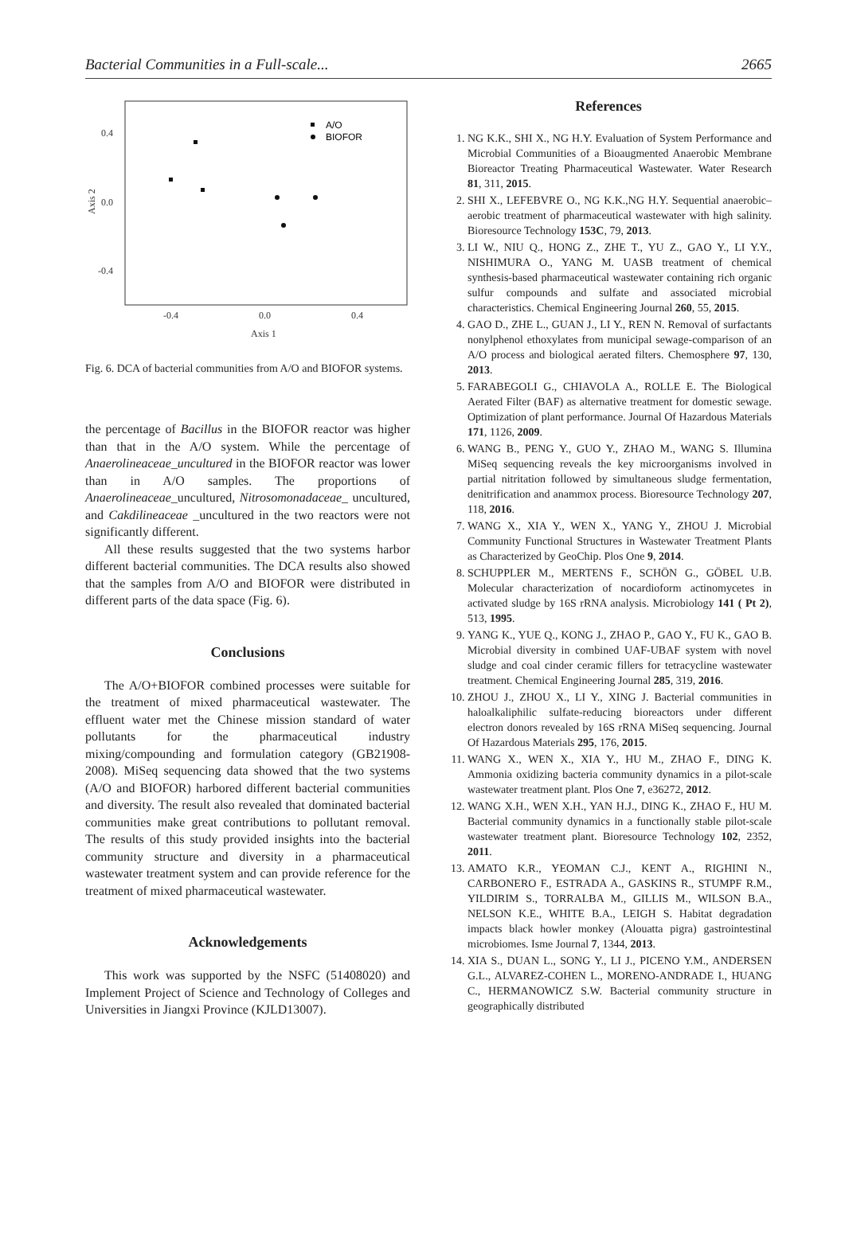Bacterial Communities in a Full-scale... 2665
0.4
0.0
-0.4
-0.4
0.0
0.4
Axis 1
Axis 2
A/O
BIOFOR
Fig. 6. DCA of bacterial communities from A/O and BIOFOR systems.
the percentage of Bacillus in the BIOFOR reactor was higher than that in the A/O system. While the percentage of Anaerolineaceae_uncultured in the BIOFOR reactor was lower than in A/O samples. The proportions of Anaerolineaceae_uncultured, Nitrosomonadaceae_ uncultured, and Cakdilineaceae _uncultured in the two reactors were not significantly different.
All these results suggested that the two systems harbor different bacterial communities. The DCA results also showed that the samples from A/O and BIOFOR were distributed in different parts of the data space (Fig. 6).
Conclusions
The A/O+BIOFOR combined processes were suitable for the treatment of mixed pharmaceutical wastewater. The effluent water met the Chinese mission standard of water pollutants for the pharmaceutical industry mixing/compounding and formulation category (GB21908-2008). MiSeq sequencing data showed that the two systems (A/O and BIOFOR) harbored different bacterial communities and diversity. The result also revealed that dominated bacterial communities make great contributions to pollutant removal. The results of this study provided insights into the bacterial community structure and diversity in a pharmaceutical wastewater treatment system and can provide reference for the treatment of mixed pharmaceutical wastewater.
Acknowledgements
This work was supported by the NSFC (51408020) and Implement Project of Science and Technology of Colleges and Universities in Jiangxi Province (KJLD13007).
References
1. NG K.K., SHI X., NG H.Y. Evaluation of System Performance and Microbial Communities of a Bioaugmented Anaerobic Membrane Bioreactor Treating Pharmaceutical Wastewater. Water Research 81, 311, 2015.
2. SHI X., LEFEBVRE O., NG K.K.,NG H.Y. Sequential anaerobic–aerobic treatment of pharmaceutical wastewater with high salinity. Bioresource Technology 153C, 79, 2013.
3. LI W., NIU Q., HONG Z., ZHE T., YU Z., GAO Y., LI Y.Y., NISHIMURA O., YANG M. UASB treatment of chemical synthesis-based pharmaceutical wastewater containing rich organic sulfur compounds and sulfate and associated microbial characteristics. Chemical Engineering Journal 260, 55, 2015.
4. GAO D., ZHE L., GUAN J., LI Y., REN N. Removal of surfactants nonylphenol ethoxylates from municipal sewage-comparison of an A/O process and biological aerated filters. Chemosphere 97, 130, 2013.
5. FARABEGOLI G., CHIAVOLA A., ROLLE E. The Biological Aerated Filter (BAF) as alternative treatment for domestic sewage. Optimization of plant performance. Journal Of Hazardous Materials 171, 1126, 2009.
6. WANG B., PENG Y., GUO Y., ZHAO M., WANG S. Illumina MiSeq sequencing reveals the key microorganisms involved in partial nitritation followed by simultaneous sludge fermentation, denitrification and anammox process. Bioresource Technology 207, 118, 2016.
7. WANG X., XIA Y., WEN X., YANG Y., ZHOU J. Microbial Community Functional Structures in Wastewater Treatment Plants as Characterized by GeoChip. Plos One 9, 2014.
8. SCHUPPLER M., MERTENS F., SCHÖN G., GÖBEL U.B. Molecular characterization of nocardioform actinomycetes in activated sludge by 16S rRNA analysis. Microbiology 141 ( Pt 2), 513, 1995.
9. YANG K., YUE Q., KONG J., ZHAO P., GAO Y., FU K., GAO B. Microbial diversity in combined UAF-UBAF system with novel sludge and coal cinder ceramic fillers for tetracycline wastewater treatment. Chemical Engineering Journal 285, 319, 2016.
10. ZHOU J., ZHOU X., LI Y., XING J. Bacterial communities in haloalkaliphilic sulfate-reducing bioreactors under different electron donors revealed by 16S rRNA MiSeq sequencing. Journal Of Hazardous Materials 295, 176, 2015.
11. WANG X., WEN X., XIA Y., HU M., ZHAO F., DING K. Ammonia oxidizing bacteria community dynamics in a pilot-scale wastewater treatment plant. Plos One 7, e36272, 2012.
12. WANG X.H., WEN X.H., YAN H.J., DING K., ZHAO F., HU M. Bacterial community dynamics in a functionally stable pilot-scale wastewater treatment plant. Bioresource Technology 102, 2352, 2011.
13. AMATO K.R., YEOMAN C.J., KENT A., RIGHINI N., CARBONERO F., ESTRADA A., GASKINS R., STUMPF R.M., YILDIRIM S., TORRALBA M., GILLIS M., WILSON B.A., NELSON K.E., WHITE B.A., LEIGH S. Habitat degradation impacts black howler monkey (Alouatta pigra) gastrointestinal microbiomes. Isme Journal 7, 1344, 2013.
14. XIA S., DUAN L., SONG Y., LI J., PICENO Y.M., ANDERSEN G.L., ALVAREZ-COHEN L., MORENO-ANDRADE I., HUANG C., HERMANOWICZ S.W. Bacterial community structure in geographically distributed